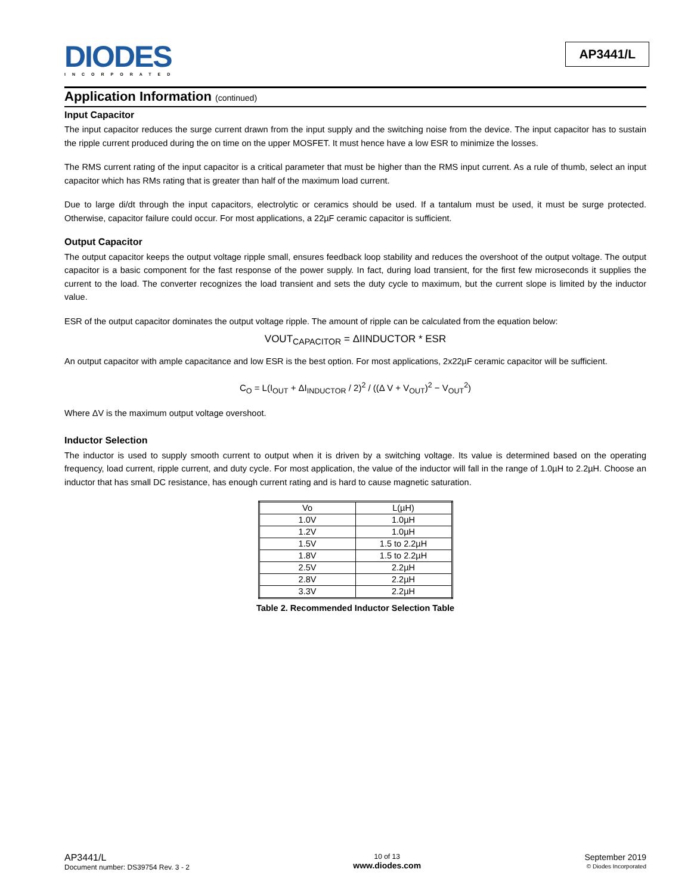DIODES
INCORPORATED
AP3441/L
Application Information (continued)
Input Capacitor
The input capacitor reduces the surge current drawn from the input supply and the switching noise from the device. The input capacitor has to sustain the ripple current produced during the on time on the upper MOSFET. It must hence have a low ESR to minimize the losses.
The RMS current rating of the input capacitor is a critical parameter that must be higher than the RMS input current. As a rule of thumb, select an input capacitor which has RMs rating that is greater than half of the maximum load current.
Due to large di/dt through the input capacitors, electrolytic or ceramics should be used. If a tantalum must be used, it must be surge protected. Otherwise, capacitor failure could occur. For most applications, a 22µF ceramic capacitor is sufficient.
Output Capacitor
The output capacitor keeps the output voltage ripple small, ensures feedback loop stability and reduces the overshoot of the output voltage. The output capacitor is a basic component for the fast response of the power supply. In fact, during load transient, for the first few microseconds it supplies the current to the load. The converter recognizes the load transient and sets the duty cycle to maximum, but the current slope is limited by the inductor value.
ESR of the output capacitor dominates the output voltage ripple. The amount of ripple can be calculated from the equation below:
VOUT<sub>CAPACITOR</sub> = ΔIINDUCTOR * ESR
An output capacitor with ample capacitance and low ESR is the best option. For most applications, 2x22µF ceramic capacitor will be sufficient.
C<sub>O</sub> = L(I<sub>OUT</sub> + ΔI<sub>INDUCTOR</sub> / 2)<sup>2</sup> / ((Δ V + V<sub>OUT</sub>)<sup>2</sup> − V<sub>OUT</sub><sup>2</sup>)
Where ΔV is the maximum output voltage overshoot.
Inductor Selection
The inductor is used to supply smooth current to output when it is driven by a switching voltage. Its value is determined based on the operating frequency, load current, ripple current, and duty cycle. For most application, the value of the inductor will fall in the range of 1.0µH to 2.2µH. Choose an inductor that has small DC resistance, has enough current rating and is hard to cause magnetic saturation.
| Vo | L(µH) |
| 1.0V | 1.0µH |
| 1.2V | 1.0µH |
| 1.5V | 1.5 to 2.2µH |
| 1.8V | 1.5 to 2.2µH |
| 2.5V | 2.2µH |
| 2.8V | 2.2µH |
| 3.3V | 2.2µH |
Table 2. Recommended Inductor Selection Table
AP3441/L
Document number: DS39754 Rev. 3 - 2
10 of 13
www.diodes.com
September 2019
© Diodes Incorporated